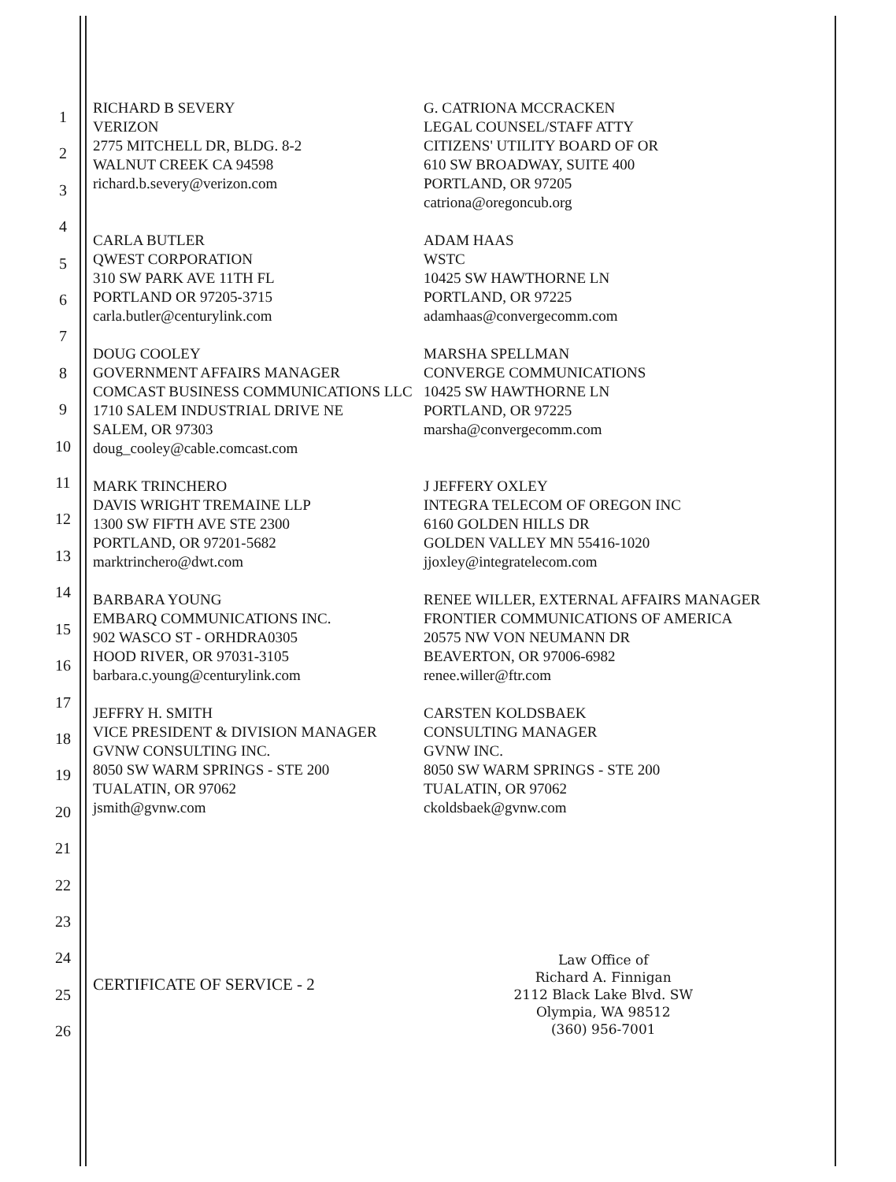1
2
3
4
5
6
7
8
9
10
11
12
13
14
15
16
17
18
19
20
21
22
23
24
25
26
RICHARD B SEVERY
VERIZON
2775 MITCHELL DR, BLDG. 8-2
WALNUT CREEK CA 94598
richard.b.severy@verizon.com
G. CATRIONA MCCRACKEN
LEGAL COUNSEL/STAFF ATTY
CITIZENS' UTILITY BOARD OF OR
610 SW BROADWAY, SUITE 400
PORTLAND, OR 97205
catriona@oregoncub.org
CARLA BUTLER
QWEST CORPORATION
310 SW PARK AVE 11TH FL
PORTLAND OR 97205-3715
carla.butler@centurylink.com
ADAM HAAS
WSTC
10425 SW HAWTHORNE LN
PORTLAND, OR 97225
adamhaas@convergecomm.com
DOUG COOLEY
GOVERNMENT AFFAIRS MANAGER
COMCAST BUSINESS COMMUNICATIONS LLC
1710 SALEM INDUSTRIAL DRIVE NE
SALEM, OR 97303
doug_cooley@cable.comcast.com
MARSHA SPELLMAN
CONVERGE COMMUNICATIONS
10425 SW HAWTHORNE LN
PORTLAND, OR 97225
marsha@convergecomm.com
MARK TRINCHERO
DAVIS WRIGHT TREMAINE LLP
1300 SW FIFTH AVE STE 2300
PORTLAND, OR 97201-5682
marktrinchero@dwt.com
J JEFFERY OXLEY
INTEGRA TELECOM OF OREGON INC
6160 GOLDEN HILLS DR
GOLDEN VALLEY MN 55416-1020
jjoxley@integratelecom.com
BARBARA YOUNG
EMBARQ COMMUNICATIONS INC.
902 WASCO ST - ORHDRA0305
HOOD RIVER, OR 97031-3105
barbara.c.young@centurylink.com
RENEE WILLER, EXTERNAL AFFAIRS MANAGER
FRONTIER COMMUNICATIONS OF AMERICA
20575 NW VON NEUMANN DR
BEAVERTON, OR 97006-6982
renee.willer@ftr.com
JEFFRY H. SMITH
VICE PRESIDENT & DIVISION MANAGER
GVNW CONSULTING INC.
8050 SW WARM SPRINGS - STE 200
TUALATIN, OR 97062
jsmith@gvnw.com
CARSTEN KOLDSBAEK
CONSULTING MANAGER
GVNW INC.
8050 SW WARM SPRINGS - STE 200
TUALATIN, OR 97062
ckoldsbaek@gvnw.com
CERTIFICATE OF SERVICE - 2
Law Office of
Richard A. Finnigan
2112 Black Lake Blvd. SW
Olympia, WA 98512
(360) 956-7001